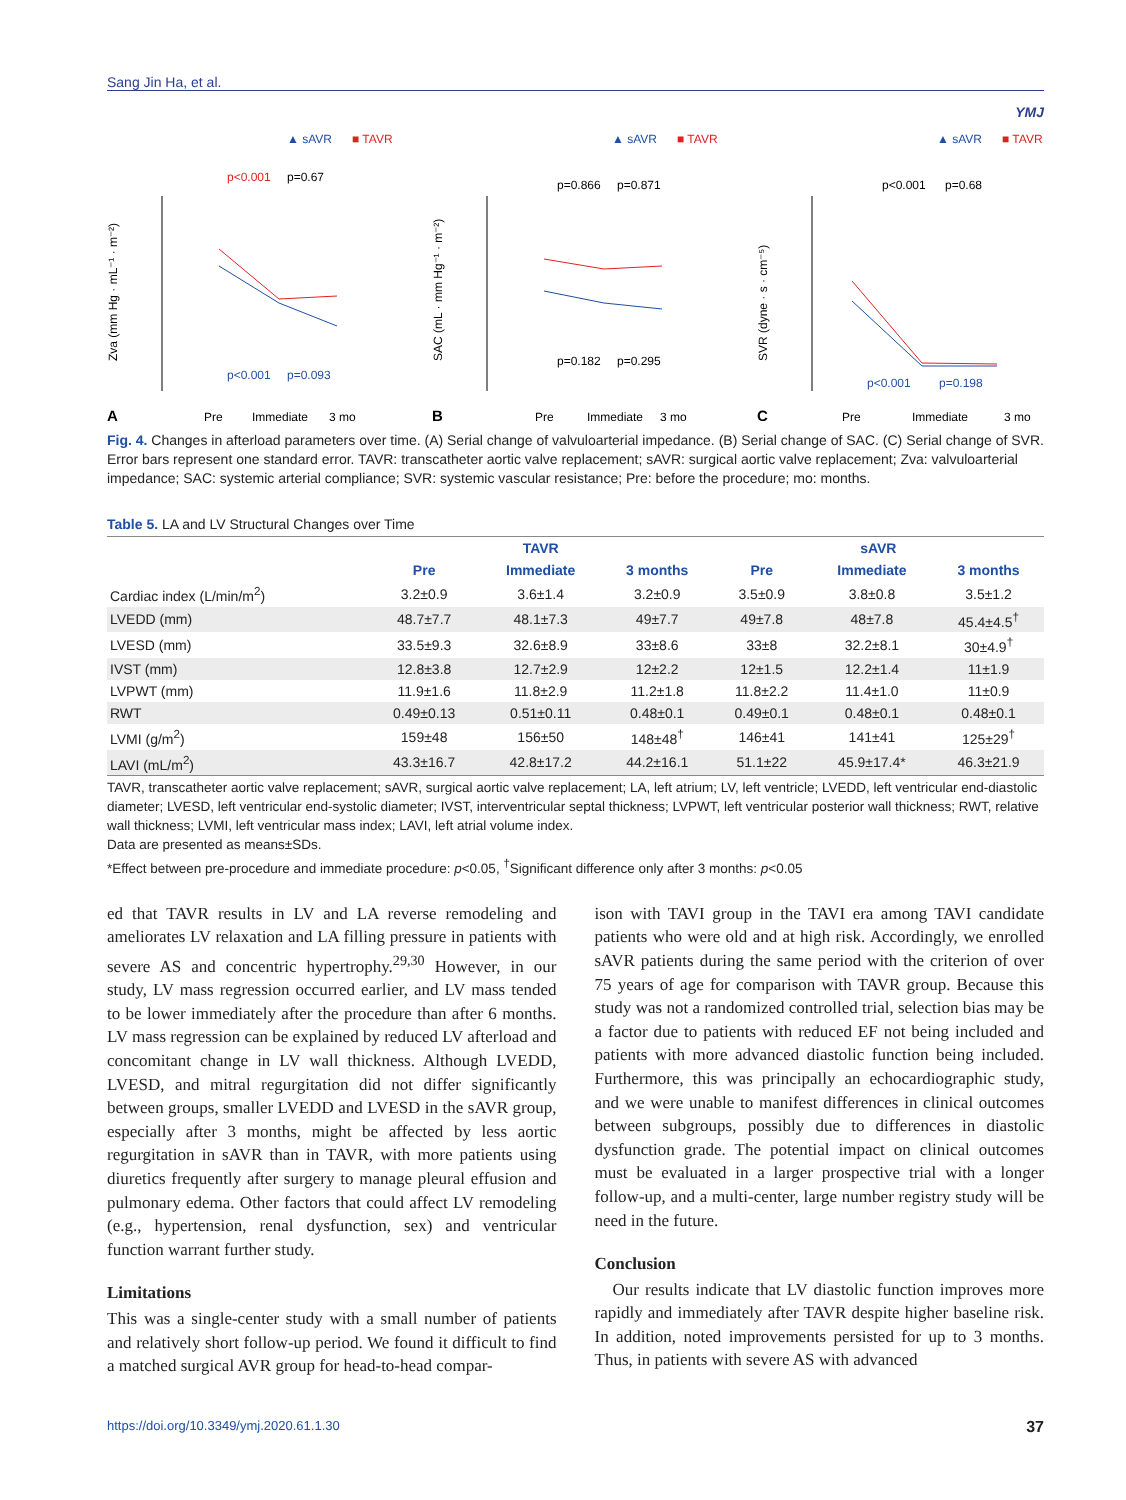Sang Jin Ha, et al. YMJ
▲ sAVR
■ TAVR
p<0.001
p=0.67
p<0.001
p=0.093
A
Pre
Immediate
3 mo
Zva (mm Hg · mL⁻¹ · m⁻²)
▲ sAVR
■ TAVR
p=0.866
p=0.871
p=0.182
p=0.295
B
Pre
Immediate
3 mo
SAC (mL · mm Hg⁻¹ · m⁻²)
▲ sAVR
■ TAVR
p<0.001
p=0.68
p<0.001
p=0.198
C
Pre
Immediate
3 mo
SVR (dyne · s · cm⁻⁵)
Fig. 4. Changes in afterload parameters over time. (A) Serial change of valvuloarterial impedance. (B) Serial change of SAC. (C) Serial change of SVR. Error bars represent one standard error. TAVR: transcatheter aortic valve replacement; sAVR: surgical aortic valve replacement; Zva: valvuloarterial impedance; SAC: systemic arterial compliance; SVR: systemic vascular resistance; Pre: before the procedure; mo: months.
Table 5. LA and LV Structural Changes over Time
| | TAVR | | | sAVR | | |
| --- | --- | --- | --- | --- | --- | --- |
| | Pre | Immediate | 3 months | Pre | Immediate | 3 months |
| Cardiac index (L/min/m<sup>2</sup>) | 3.2±0.9 | 3.6±1.4 | 3.2±0.9 | 3.5±0.9 | 3.8±0.8 | 3.5±1.2 |
| LVEDD (mm) | 48.7±7.7 | 48.1±7.3 | 49±7.7 | 49±7.8 | 48±7.8 | 45.4±4.5<sup>†</sup> |
| LVESD (mm) | 33.5±9.3 | 32.6±8.9 | 33±8.6 | 33±8 | 32.2±8.1 | 30±4.9<sup>†</sup> |
| IVST (mm) | 12.8±3.8 | 12.7±2.9 | 12±2.2 | 12±1.5 | 12.2±1.4 | 11±1.9 |
| LVPWT (mm) | 11.9±1.6 | 11.8±2.9 | 11.2±1.8 | 11.8±2.2 | 11.4±1.0 | 11±0.9 |
| RWT | 0.49±0.13 | 0.51±0.11 | 0.48±0.1 | 0.49±0.1 | 0.48±0.1 | 0.48±0.1 |
| LVMI (g/m<sup>2</sup>) | 159±48 | 156±50 | 148±48<sup>†</sup> | 146±41 | 141±41 | 125±29<sup>†</sup> |
| LAVI (mL/m<sup>2</sup>) | 43.3±16.7 | 42.8±17.2 | 44.2±16.1 | 51.1±22 | 45.9±17.4* | 46.3±21.9 |
TAVR, transcatheter aortic valve replacement; sAVR, surgical aortic valve replacement; LA, left atrium; LV, left ventricle; LVEDD, left ventricular end-diastolic diameter; LVESD, left ventricular end-systolic diameter; IVST, interventricular septal thickness; LVPWT, left ventricular posterior wall thickness; RWT, relative wall thickness; LVMI, left ventricular mass index; LAVI, left atrial volume index.
Data are presented as means±SDs.
*Effect between pre-procedure and immediate procedure: p<0.05, <sup>†</sup>Significant difference only after 3 months: p<0.05
ed that TAVR results in LV and LA reverse remodeling and ameliorates LV relaxation and LA filling pressure in patients with severe AS and concentric hypertrophy.<sup>29,30</sup> However, in our study, LV mass regression occurred earlier, and LV mass tended to be lower immediately after the procedure than after 6 months. LV mass regression can be explained by reduced LV afterload and concomitant change in LV wall thickness. Although LVEDD, LVESD, and mitral regurgitation did not differ significantly between groups, smaller LVEDD and LVESD in the sAVR group, especially after 3 months, might be affected by less aortic regurgitation in sAVR than in TAVR, with more patients using diuretics frequently after surgery to manage pleural effusion and pulmonary edema. Other factors that could affect LV remodeling (e.g., hypertension, renal dysfunction, sex) and ventricular function warrant further study.
Limitations
This was a single-center study with a small number of patients and relatively short follow-up period. We found it difficult to find a matched surgical AVR group for head-to-head compar-
ison with TAVI group in the TAVI era among TAVI candidate patients who were old and at high risk. Accordingly, we enrolled sAVR patients during the same period with the criterion of over 75 years of age for comparison with TAVR group. Because this study was not a randomized controlled trial, selection bias may be a factor due to patients with reduced EF not being included and patients with more advanced diastolic function being included. Furthermore, this was principally an echocardiographic study, and we were unable to manifest differences in clinical outcomes between subgroups, possibly due to differences in diastolic dysfunction grade. The potential impact on clinical outcomes must be evaluated in a larger prospective trial with a longer follow-up, and a multi-center, large number registry study will be need in the future.
Conclusion
Our results indicate that LV diastolic function improves more rapidly and immediately after TAVR despite higher baseline risk. In addition, noted improvements persisted for up to 3 months. Thus, in patients with severe AS with advanced
https://doi.org/10.3349/ymj.2020.61.1.30 37